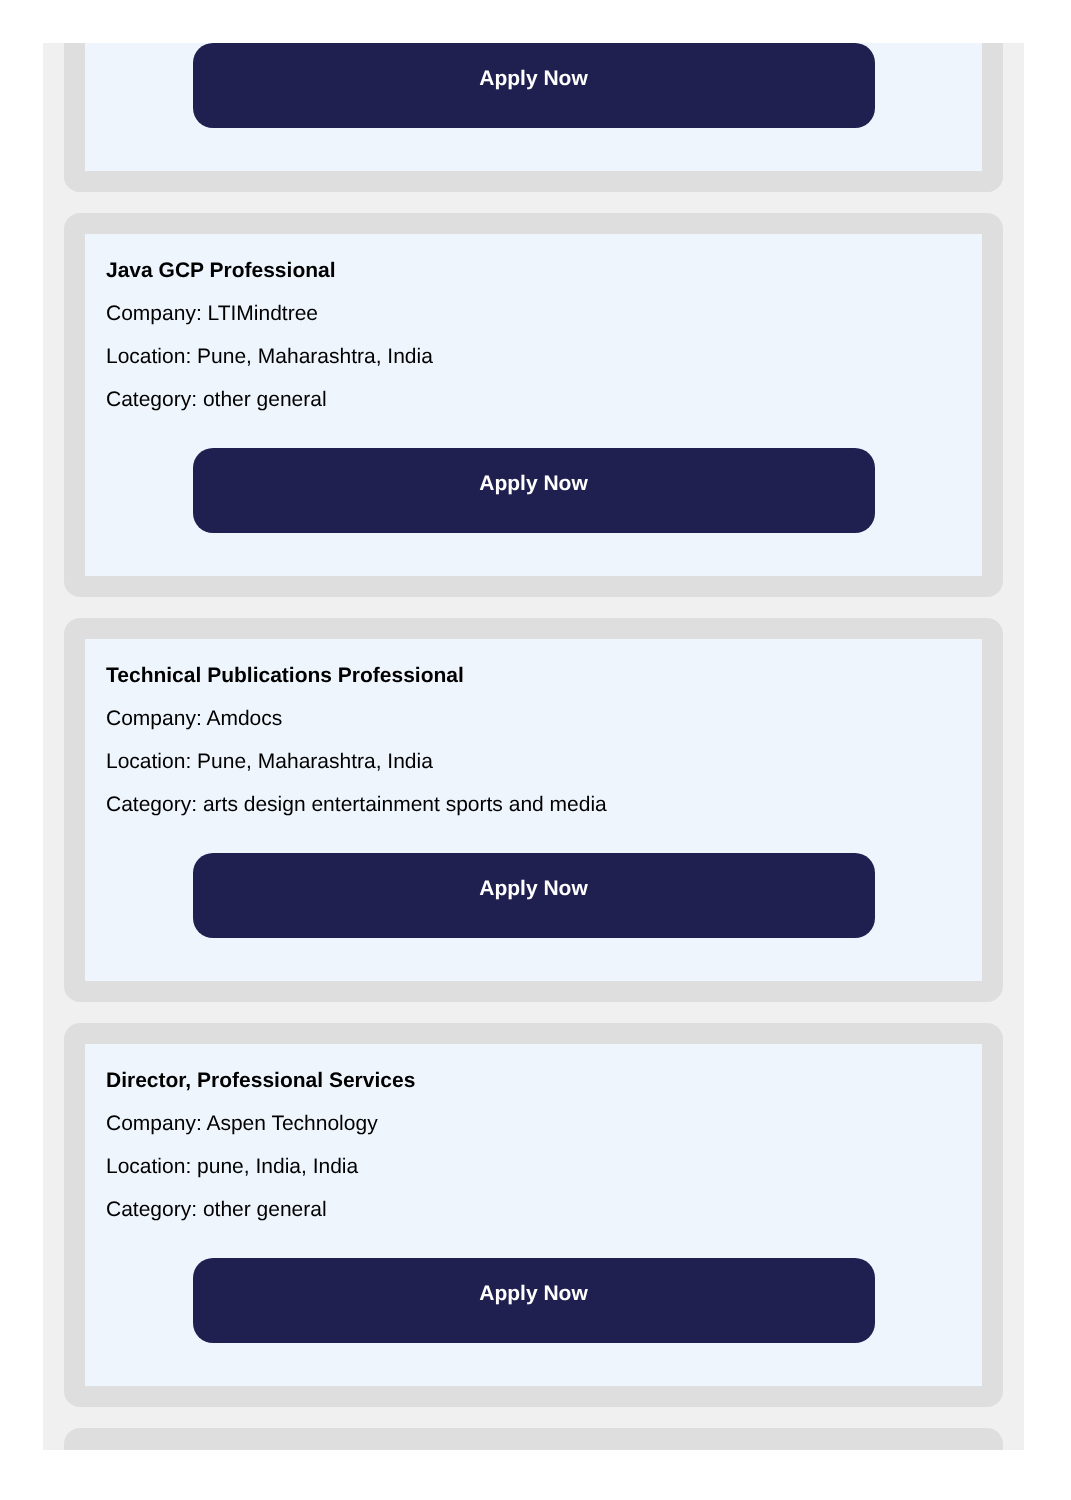Apply Now
Java GCP Professional
Company: LTIMindtree
Location: Pune, Maharashtra, India
Category: other general
Apply Now
Technical Publications Professional
Company: Amdocs
Location: Pune, Maharashtra, India
Category: arts design entertainment sports and media
Apply Now
Director, Professional Services
Company: Aspen Technology
Location: pune, India, India
Category: other general
Apply Now